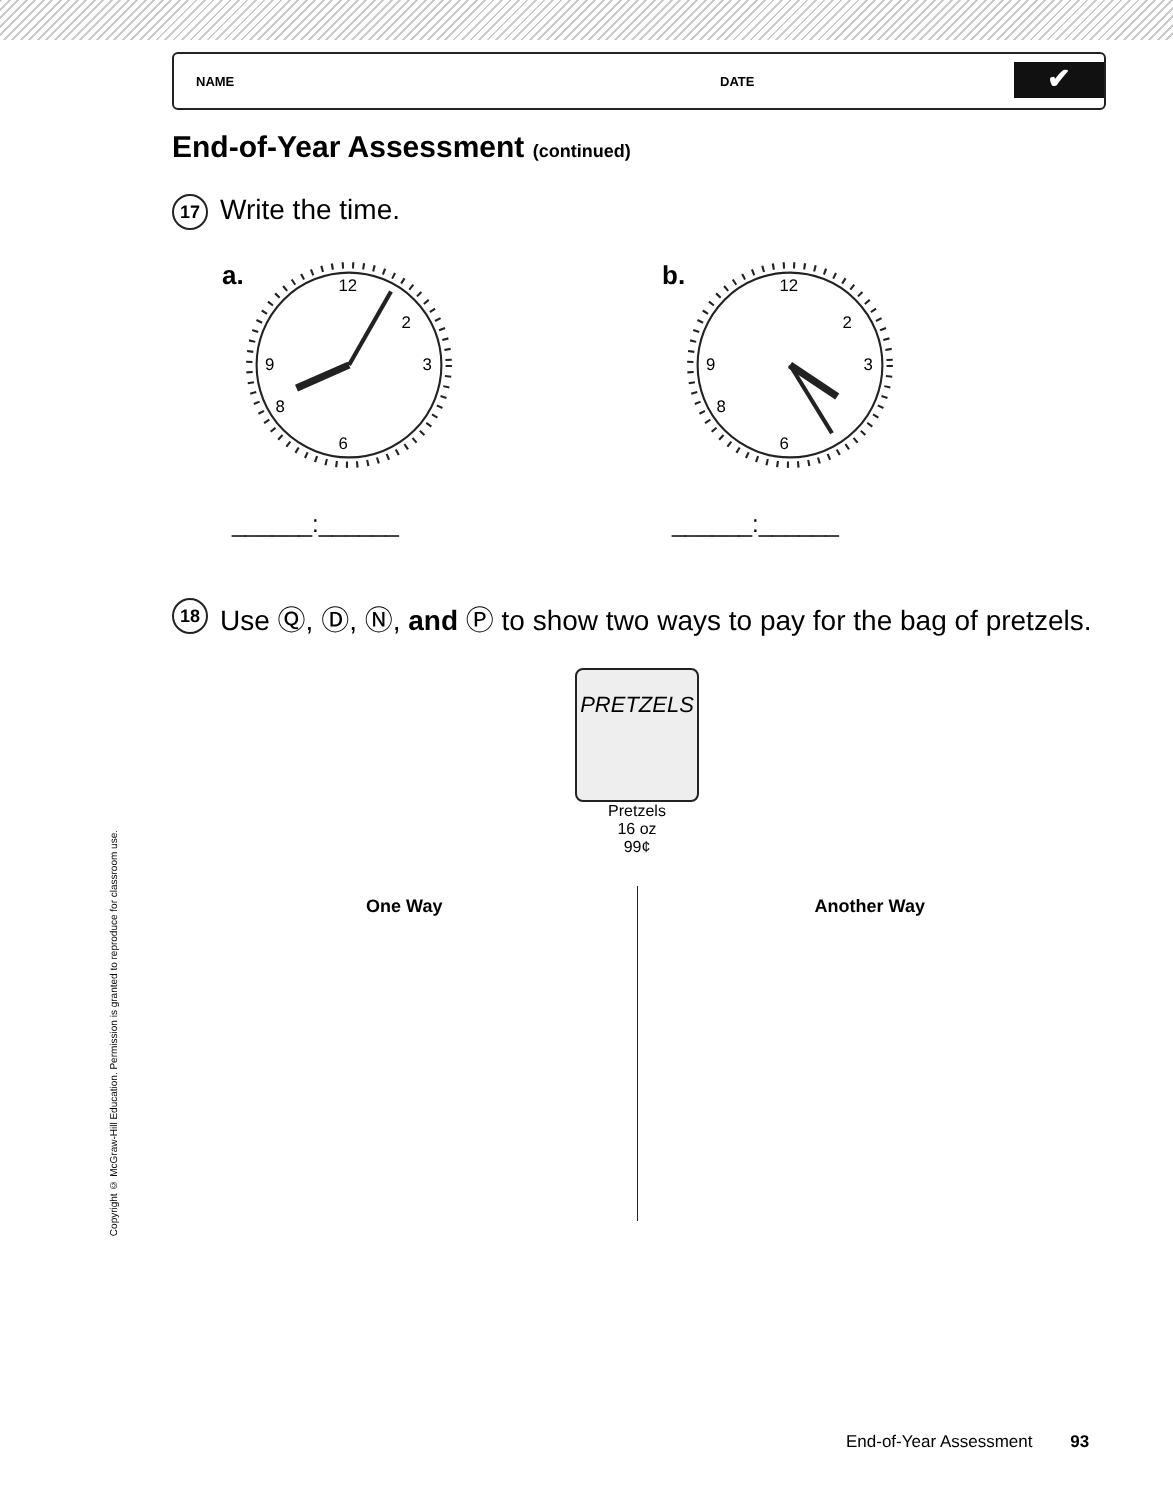NAME DATE ✔
Copyright © McGraw-Hill Education. Permission is granted to reproduce for classroom use.
End-of-Year Assessment (continued)
17 Write the time.
a.
12
2
3
9
8
6
b.
12
2
3
9
8
6
______:______ ______:______
18 Use Ⓠ, Ⓓ, Ⓝ, and Ⓟ to show two ways to pay for the bag of pretzels.
PRETZELS
Pretzels
16 oz
99¢
One Way Another Way
End-of-Year Assessment 93